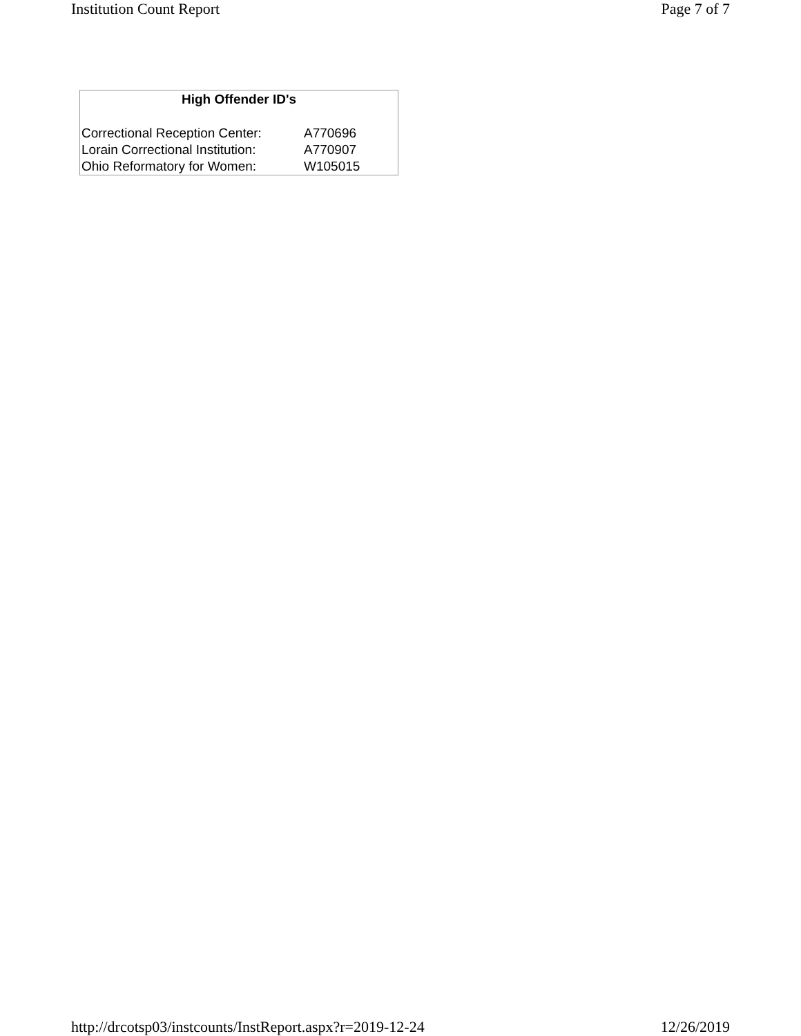Institution Count Report Page 7 of 7
| High Offender ID's | |
| --- | --- |
| Correctional Reception Center: | A770696 |
| Lorain Correctional Institution: | A770907 |
| Ohio Reformatory for Women: | W105015 |
http://drcotsp03/instcounts/InstReport.aspx?r=2019-12-24 12/26/2019